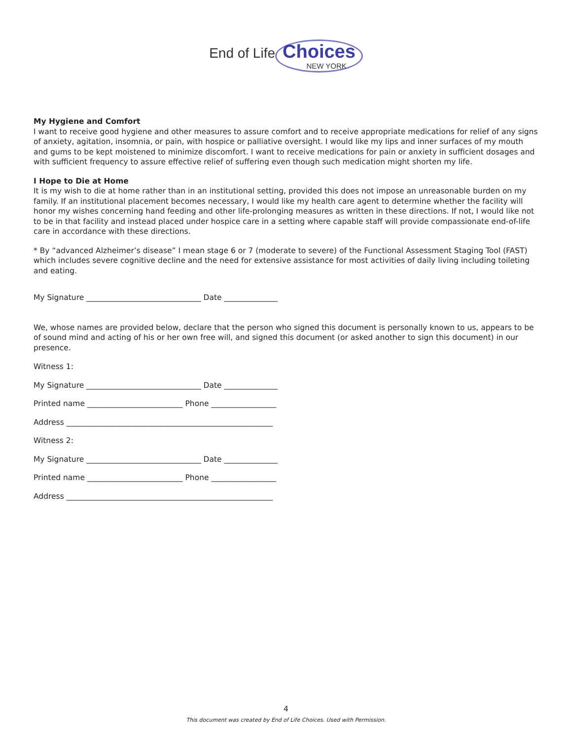End of Life Choices NEW YORK
My Hygiene and Comfort
I want to receive good hygiene and other measures to assure comfort and to receive appropriate medications for relief of any signs of anxiety, agitation, insomnia, or pain, with hospice or palliative oversight. I would like my lips and inner surfaces of my mouth and gums to be kept moistened to minimize discomfort. I want to receive medications for pain or anxiety in sufficient dosages and with sufficient frequency to assure effective relief of suffering even though such medication might shorten my life.
I Hope to Die at Home
It is my wish to die at home rather than in an institutional setting, provided this does not impose an unreasonable burden on my family. If an institutional placement becomes necessary, I would like my health care agent to determine whether the facility will honor my wishes concerning hand feeding and other life-prolonging measures as written in these directions. If not, I would like not to be in that facility and instead placed under hospice care in a setting where capable staff will provide compassionate end-of-life care in accordance with these directions.
* By “advanced Alzheimer’s disease” I mean stage 6 or 7 (moderate to severe) of the Functional Assessment Staging Tool (FAST) which includes severe cognitive decline and the need for extensive assistance for most activities of daily living including toileting and eating.
My Signature ______________________________ Date ______________
We, whose names are provided below, declare that the person who signed this document is personally known to us, appears to be of sound mind and acting of his or her own free will, and signed this document (or asked another to sign this document) in our presence.
Witness 1:
My Signature ______________________________ Date ______________
Printed name _________________________ Phone _________________
Address ______________________________________________________
Witness 2:
My Signature ______________________________ Date ______________
Printed name _________________________ Phone _________________
Address ______________________________________________________
4
This document was created by End of Life Choices. Used with Permission.